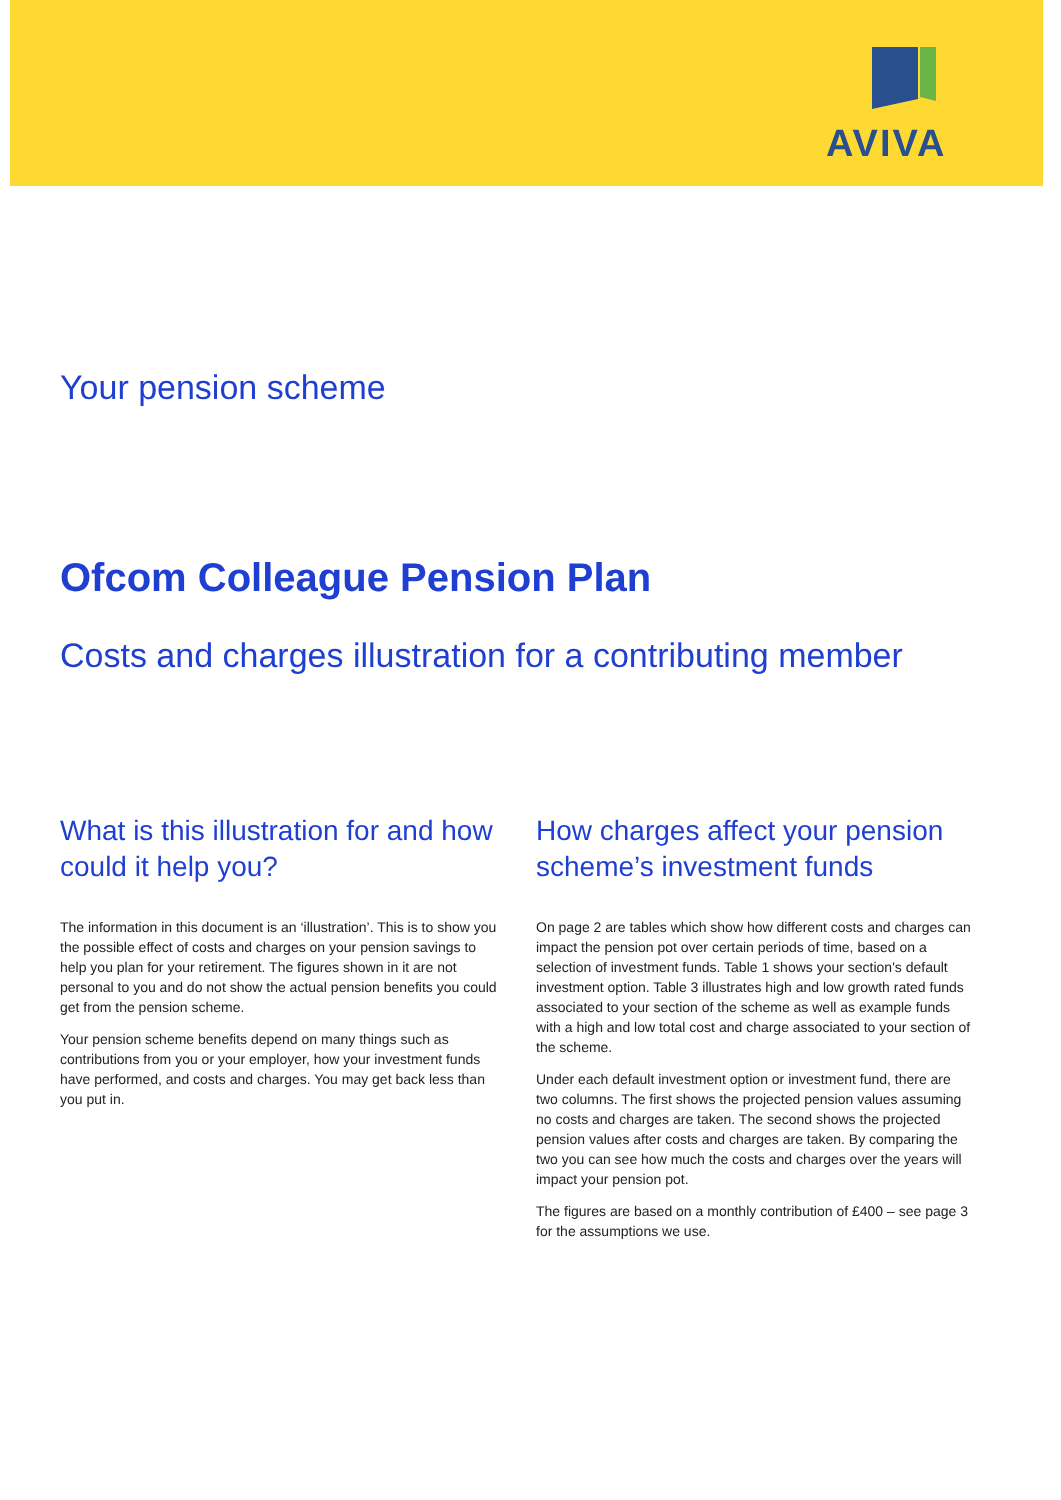AVIVA
Your pension scheme
Ofcom Colleague Pension Plan
Costs and charges illustration for a contributing member
What is this illustration for and how could it help you?
The information in this document is an ‘illustration’. This is to show you the possible effect of costs and charges on your pension savings to help you plan for your retirement. The figures shown in it are not personal to you and do not show the actual pension benefits you could get from the pension scheme.
Your pension scheme benefits depend on many things such as contributions from you or your employer, how your investment funds have performed, and costs and charges. You may get back less than you put in.
How charges affect your pension scheme’s investment funds
On page 2 are tables which show how different costs and charges can impact the pension pot over certain periods of time, based on a selection of investment funds. Table 1 shows your section's default investment option. Table 3 illustrates high and low growth rated funds associated to your section of the scheme as well as example funds with a high and low total cost and charge associated to your section of the scheme.
Under each default investment option or investment fund, there are two columns. The first shows the projected pension values assuming no costs and charges are taken. The second shows the projected pension values after costs and charges are taken. By comparing the two you can see how much the costs and charges over the years will impact your pension pot.
The figures are based on a monthly contribution of £400 – see page 3 for the assumptions we use.